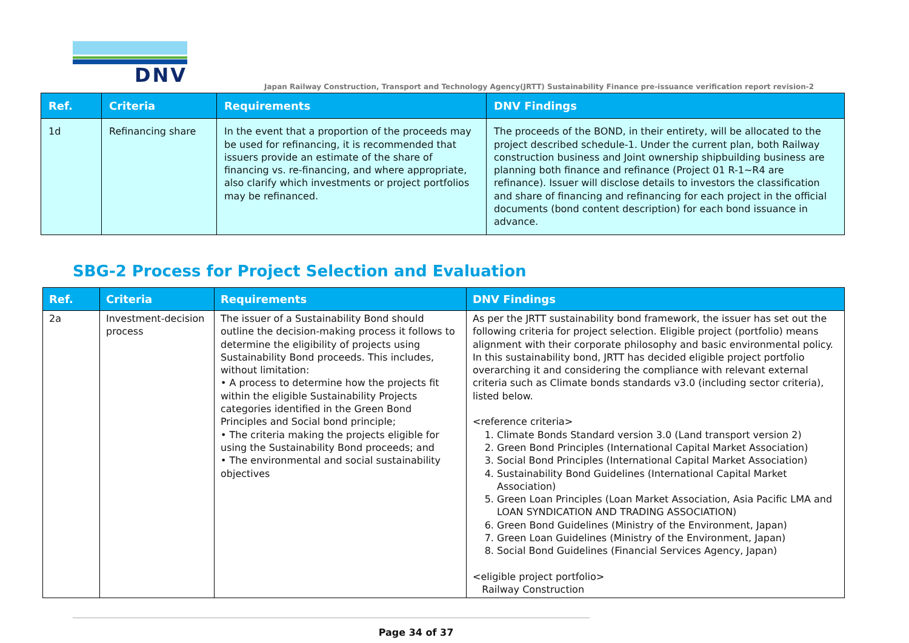DNV
Japan Railway Construction, Transport and Technology Agency(JRTT) Sustainability Finance pre-issuance verification report revision-2
| Ref. | Criteria | Requirements | DNV Findings |
| --- | --- | --- | --- |
| 1d | Refinancing share | In the event that a proportion of the proceeds may be used for refinancing, it is recommended that issuers provide an estimate of the share of financing vs. re-financing, and where appropriate, also clarify which investments or project portfolios may be refinanced. | The proceeds of the BOND, in their entirety, will be allocated to the project described schedule-1. Under the current plan, both Railway construction business and Joint ownership shipbuilding business are planning both finance and refinance (Project 01 R-1~R4 are refinance). Issuer will disclose details to investors the classification and share of financing and refinancing for each project in the official documents (bond content description) for each bond issuance in advance. |
SBG-2 Process for Project Selection and Evaluation
| Ref. | Criteria | Requirements | DNV Findings |
| --- | --- | --- | --- |
| 2a | Investment-decision process | The issuer of a Sustainability Bond should outline the decision-making process it follows to determine the eligibility of projects using Sustainability Bond proceeds. This includes, without limitation: • A process to determine how the projects fit within the eligible Sustainability Projects categories identified in the Green Bond Principles and Social bond principle; • The criteria making the projects eligible for using the Sustainability Bond proceeds; and • The environmental and social sustainability objectives | As per the JRTT sustainability bond framework, the issuer has set out the following criteria for project selection. Eligible project (portfolio) means alignment with their corporate philosophy and basic environmental policy. In this sustainability bond, JRTT has decided eligible project portfolio overarching it and considering the compliance with relevant external criteria such as Climate bonds standards v3.0 (including sector criteria), listed below. <reference criteria> 1. Climate Bonds Standard version 3.0 (Land transport version 2) 2. Green Bond Principles (International Capital Market Association) 3. Social Bond Principles (International Capital Market Association) 4. Sustainability Bond Guidelines (International Capital Market Association) 5. Green Loan Principles (Loan Market Association, Asia Pacific LMA and LOAN SYNDICATION AND TRADING ASSOCIATION) 6. Green Bond Guidelines (Ministry of the Environment, Japan) 7. Green Loan Guidelines (Ministry of the Environment, Japan) 8. Social Bond Guidelines (Financial Services Agency, Japan) <eligible project portfolio> Railway Construction |
Page 34 of 37